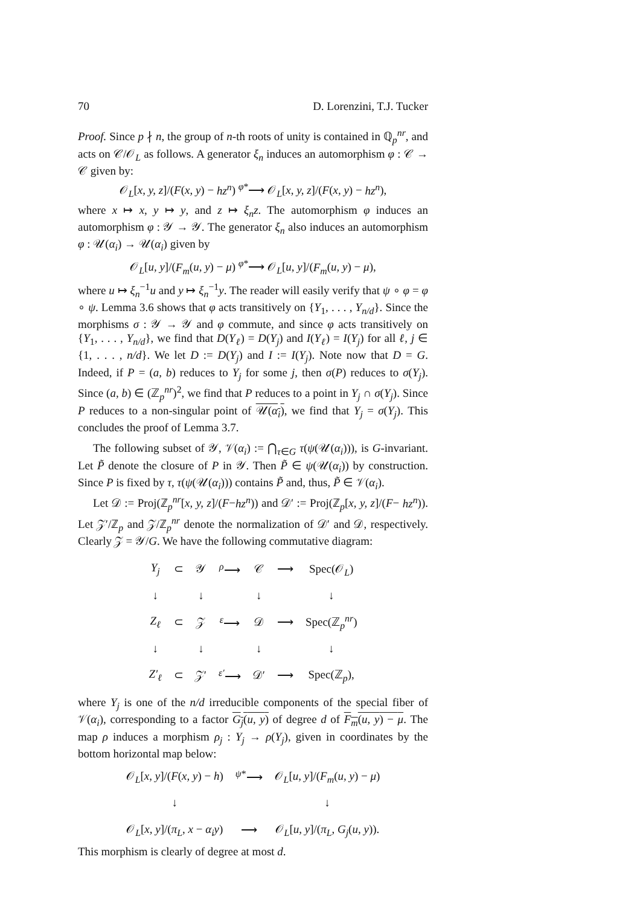70 D. Lorenzini, T.J. Tucker
Proof. Since p ∤ n, the group of n-th roots of unity is contained in ℚ<sub>p</sub><sup>nr</sup>, and acts on 𝒞/𝒪<sub>L</sub> as follows. A generator ξ<sub>n</sub> induces an automorphism φ : 𝒞 → 𝒞 given by:
𝒪<sub>L</sub>[x, y, z]/(F(x, y) − hz<sup>n</sup>) <sup>φ*</sup>⟶ 𝒪<sub>L</sub>[x, y, z]/(F(x, y) − hz<sup>n</sup>),
where x ↦ x, y ↦ y, and z ↦ ξ<sub>n</sub>z. The automorphism φ induces an automorphism φ : 𝒴 → 𝒴. The generator ξ<sub>n</sub> also induces an automorphism φ : 𝒰(α<sub>i</sub>) → 𝒰(α<sub>i</sub>) given by
𝒪<sub>L</sub>[u, y]/(F<sub>m</sub>(u, y) − μ) <sup>φ*</sup>⟶ 𝒪<sub>L</sub>[u, y]/(F<sub>m</sub>(u, y) − μ),
where u ↦ ξ<sub>n</sub><sup>−1</sup>u and y ↦ ξ<sub>n</sub><sup>−1</sup>y. The reader will easily verify that ψ ∘ φ = φ ∘ ψ. Lemma 3.6 shows that φ acts transitively on {Y<sub>1</sub>, . . . , Y<sub>n/d</sub>}. Since the morphisms σ : 𝒴 → 𝒴 and φ commute, and since φ acts transitively on {Y<sub>1</sub>, . . . , Y<sub>n/d</sub>}, we find that D(Y<sub>ℓ</sub>) = D(Y<sub>j</sub>) and I(Y<sub>ℓ</sub>) = I(Y<sub>j</sub>) for all ℓ, j ∈ {1, . . . , n/d}. We let D := D(Y<sub>j</sub>) and I := I(Y<sub>j</sub>). Note now that D = G. Indeed, if P = (a, b) reduces to Y<sub>j</sub> for some j, then σ(P) reduces to σ(Y<sub>j</sub>). Since (a, b) ∈ (ℤ<sub>p</sub><sup>nr</sup>)<sup>2</sup>, we find that P reduces to a point in Y<sub>j</sub> ∩ σ(Y<sub>j</sub>). Since P reduces to a non-singular point of 𝒰(α<sub>i</sub>), we find that Y<sub>j</sub> = σ(Y<sub>j</sub>). This concludes the proof of Lemma 3.7.
The following subset of 𝒴, 𝒱(α<sub>i</sub>) := ⋂<sub>τ∈G</sub> τ(ψ(𝒰(α<sub>i</sub>))), is G-invariant. Let P̃ denote the closure of P in 𝒴. Then P̃ ∈ ψ(𝒰(α<sub>i</sub>)) by construction. Since P is fixed by τ, τ(ψ(𝒰(α<sub>i</sub>))) contains P̃ and, thus, P̃ ∈ 𝒱(α<sub>i</sub>).
Let 𝒟 := Proj(ℤ<sub>p</sub><sup>nr</sup>[x, y, z]/(F−hz<sup>n</sup>)) and 𝒟′ := Proj(ℤ<sub>p</sub>[x, y, z]/(F− hz<sup>n</sup>)). Let 𝒵′/ℤ<sub>p</sub> and 𝒵/ℤ<sub>p</sub><sup>nr</sup> denote the normalization of 𝒟′ and 𝒟, respectively. Clearly 𝒵 = 𝒴/G. We have the following commutative diagram:
| Y<sub>j</sub> | ⊂ | 𝒴 | <sup>ρ</sup>⟶ | 𝒞 | ⟶ | Spec(𝒪<sub>L</sub>) |
| ↓ | | ↓ | | ↓ | | ↓ |
| Z<sub>ℓ</sub> | ⊂ | 𝒵 | <sup>ε</sup>⟶ | 𝒟 | ⟶ | Spec(ℤ<sub>p</sub><sup>nr</sup>) |
| ↓ | | ↓ | | ↓ | | ↓ |
| Z′<sub>ℓ</sub> | ⊂ | 𝒵′ | <sup>ε′</sup>⟶ | 𝒟′ | ⟶ | Spec(ℤ<sub>p</sub>), |
where Y<sub>j</sub> is one of the n/d irreducible components of the special fiber of 𝒱(α<sub>i</sub>), corresponding to a factor G<sub>j</sub>(u, y) of degree d of F<sub>m</sub>(u, y) − μ. The map ρ induces a morphism ρ<sub>j</sub> : Y<sub>j</sub> → ρ(Y<sub>j</sub>), given in coordinates by the bottom horizontal map below:
| 𝒪<sub>L</sub>[ x, y ]/( F ( x, y ) − h ) | <sup>ψ*</sup>⟶ | 𝒪<sub>L</sub>[ u, y ]/( F<sub>m</sub> ( u, y ) − μ ) |
| ↓ | | ↓ |
| 𝒪<sub>L</sub>[ x, y ]/( π<sub>L</sub> , x − α<sub>i</sub>y ) | ⟶ | 𝒪<sub>L</sub>[ u, y ]/( π<sub>L</sub> , G<sub>j</sub> ( u, y )). |
This morphism is clearly of degree at most d.